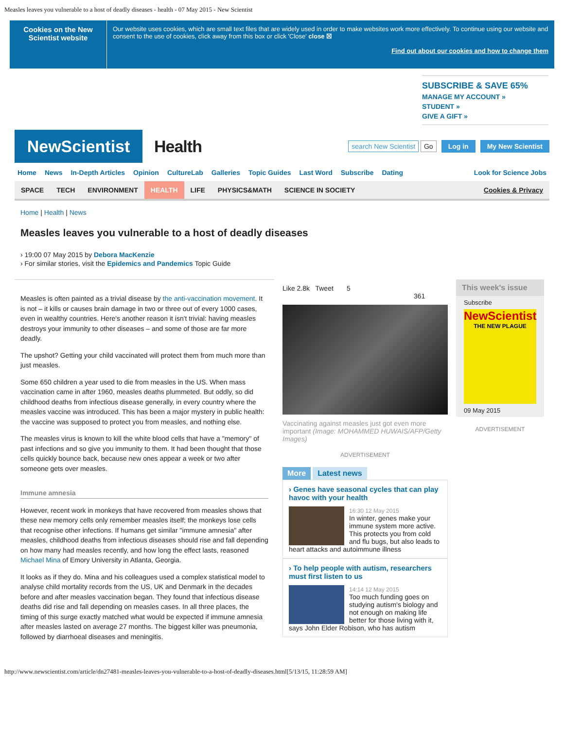Measles leaves you vulnerable to a host of deadly diseases - health - 07 May 2015 - New Scientist
Cookies on the New Scientist website
Our website uses cookies, which are small text files that are widely used in order to make websites work more effectively. To continue using our website and consent to the use of cookies, click away from this box or click 'Close' close ☒
Find out about our cookies and how to change them
SUBSCRIBE & SAVE 65%
MANAGE MY ACCOUNT »
STUDENT »
GIVE A GIFT »
NewScientist
Health
search New Scientist Go Log in My New Scientist
Home News In-Depth Articles Opinion CultureLab Galleries Topic Guides Last Word Subscribe Dating Look for Science Jobs
SPACE TECH ENVIRONMENT HEALTH LIFE PHYSICS&MATH SCIENCE IN SOCIETY Cookies & Privacy
Home | Health | News
Measles leaves you vulnerable to a host of deadly diseases
› 19:00 07 May 2015 by Debora MacKenzie
› For similar stories, visit the Epidemics and Pandemics Topic Guide
Measles is often painted as a trivial disease by the anti-vaccination movement. It is not – it kills or causes brain damage in two or three out of every 1000 cases, even in wealthy countries. Here's another reason it isn't trivial: having measles destroys your immunity to other diseases – and some of those are far more deadly.
The upshot? Getting your child vaccinated will protect them from much more than just measles.
Some 650 children a year used to die from measles in the US. When mass vaccination came in after 1960, measles deaths plummeted. But oddly, so did childhood deaths from infectious disease generally, in every country where the measles vaccine was introduced. This has been a major mystery in public health: the vaccine was supposed to protect you from measles, and nothing else.
The measles virus is known to kill the white blood cells that have a "memory" of past infections and so give you immunity to them. It had been thought that those cells quickly bounce back, because new ones appear a week or two after someone gets over measles.
Immune amnesia
However, recent work in monkeys that have recovered from measles shows that these new memory cells only remember measles itself; the monkeys lose cells that recognise other infections. If humans get similar "immune amnesia" after measles, childhood deaths from infectious diseases should rise and fall depending on how many had measles recently, and how long the effect lasts, reasoned Michael Mina of Emory University in Atlanta, Georgia.
It looks as if they do. Mina and his colleagues used a complex statistical model to analyse child mortality records from the US, UK and Denmark in the decades before and after measles vaccination began. They found that infectious disease deaths did rise and fall depending on measles cases. In all three places, the timing of this surge exactly matched what would be expected if immune amnesia after measles lasted on average 27 months. The biggest killer was pneumonia, followed by diarrhoeal diseases and meningitis.
Like 2.8k Tweet 5
361
Vaccinating against measles just got even more important (Image: MOHAMMED HUWAIS/AFP/Getty Images)
ADVERTISEMENT
More Latest news
› Genes have seasonal cycles that can play havoc with your health
16:30 12 May 2015
In winter, genes make your immune system more active. This protects you from cold and flu bugs, but also leads to heart attacks and autoimmune illness
› To help people with autism, researchers must first listen to us
14:14 12 May 2015
Too much funding goes on studying autism's biology and not enough on making life better for those living with it, says John Elder Robison, who has autism
This week's issue
Subscribe
NewScientist
THE NEW PLAGUE
09 May 2015
ADVERTISEMENT
http://www.newscientist.com/article/dn27481-measles-leaves-you-vulnerable-to-a-host-of-deadly-diseases.html[5/13/15, 11:28:59 AM]